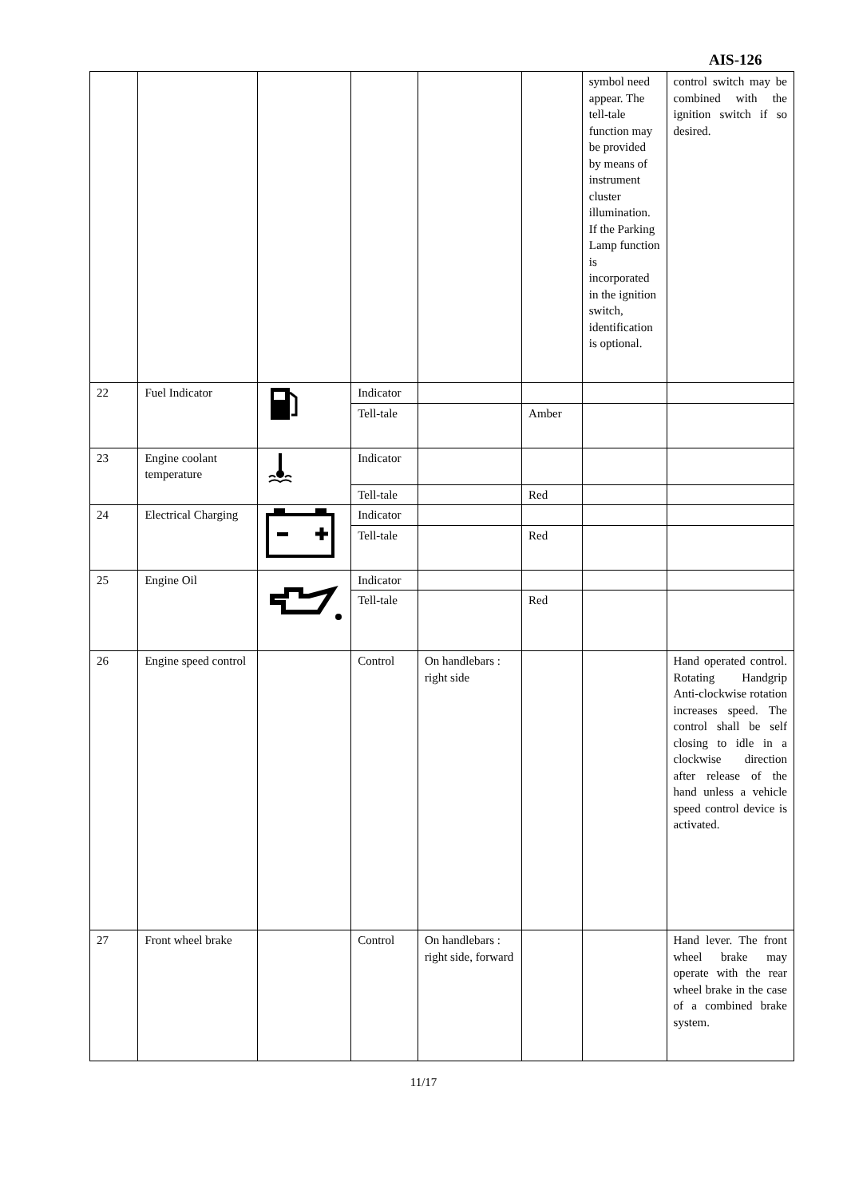AIS-126
| | | | | | | symbol need appear. The tell-tale function may be provided by means of instrument cluster illumination. If the Parking Lamp function is incorporated in the ignition switch, identification is optional. | control switch may be combined with the ignition switch if so desired. |
| 22 | Fuel Indicator | | Indicator | | | | |
| | | | Tell-tale | | Amber | | |
| 23 | Engine coolant temperature | | Indicator | | | | |
| | | | Tell-tale | | Red | | |
| 24 | Electrical Charging | | Indicator | | | | |
| | | | Tell-tale | | Red | | |
| 25 | Engine Oil | | Indicator | | | | |
| | | | Tell-tale | | Red | | |
| 26 | Engine speed control | | Control | On handlebars : right side | | | Hand operated control. Rotating Handgrip Anti-clockwise rotation increases speed. The control shall be self closing to idle in a clockwise direction after release of the hand unless a vehicle speed control device is activated. |
| 27 | Front wheel brake | | Control | On handlebars : right side, forward | | | Hand lever. The front wheel brake may operate with the rear wheel brake in the case of a combined brake system. |
11/17